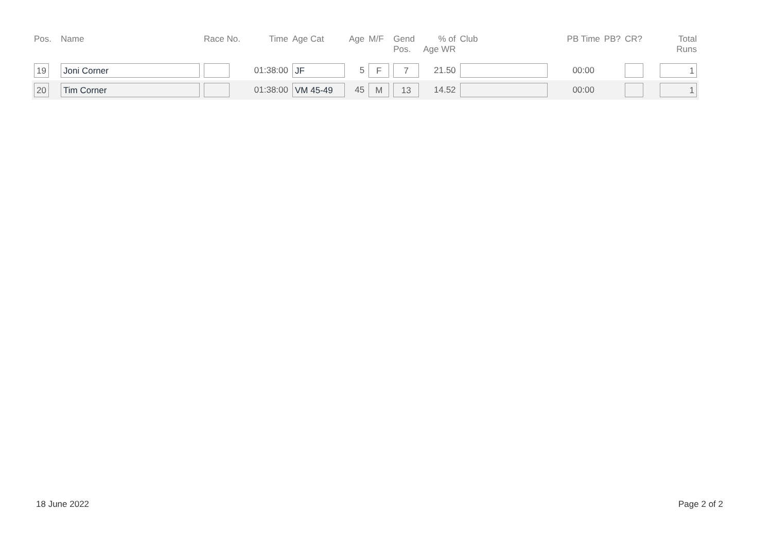| Pos. | Name | Race No. | Time | Age Cat | Age | M/F | Gend Pos. | % of Age WR | Club | PB Time | PB? | CR? | Total Runs |
| --- | --- | --- | --- | --- | --- | --- | --- | --- | --- | --- | --- | --- | --- |
| 19 | Joni Corner | | 01:38:00 | JF | 5 | F | 7 | 21.50 | | 00:00 | | | 1 |
| 20 | Tim Corner | | 01:38:00 | VM 45-49 | 45 | M | 13 | 14.52 | | 00:00 | | | 1 |
18 June 2022 Page 2 of 2